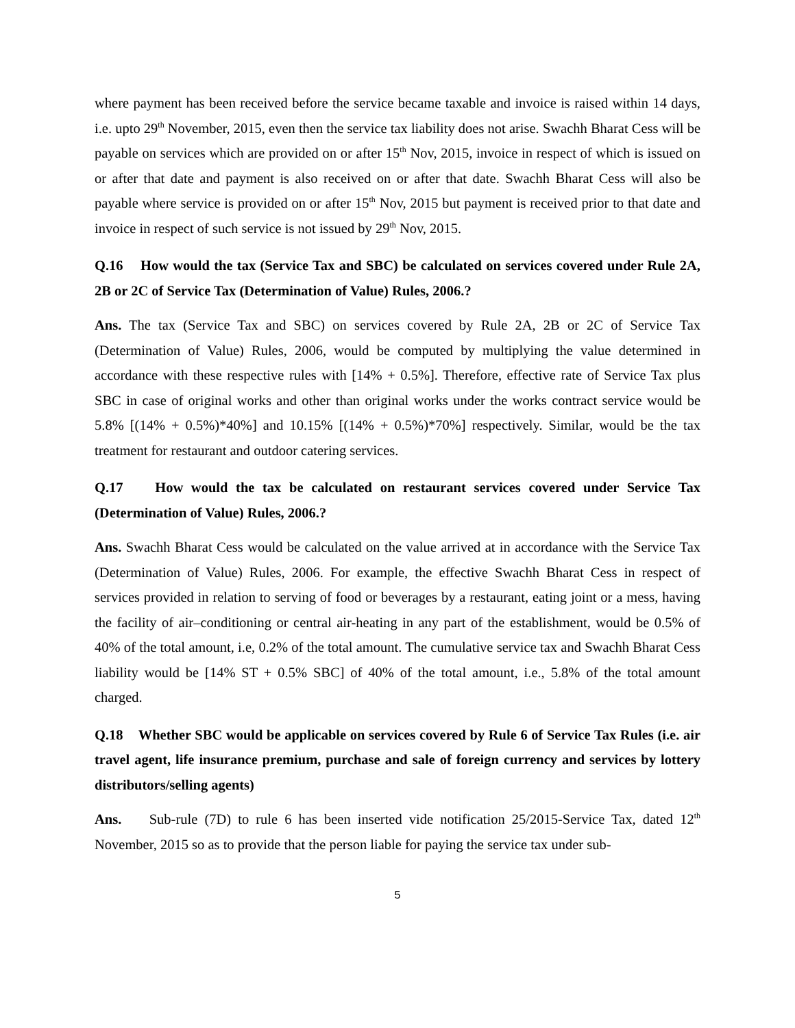where payment has been received before the service became taxable and invoice is raised within 14 days, i.e. upto 29<sup>th</sup> November, 2015, even then the service tax liability does not arise. Swachh Bharat Cess will be payable on services which are provided on or after 15<sup>th</sup> Nov, 2015, invoice in respect of which is issued on or after that date and payment is also received on or after that date. Swachh Bharat Cess will also be payable where service is provided on or after 15<sup>th</sup> Nov, 2015 but payment is received prior to that date and invoice in respect of such service is not issued by 29<sup>th</sup> Nov, 2015.
Q.16 How would the tax (Service Tax and SBC) be calculated on services covered under Rule 2A, 2B or 2C of Service Tax (Determination of Value) Rules, 2006.?
Ans. The tax (Service Tax and SBC) on services covered by Rule 2A, 2B or 2C of Service Tax (Determination of Value) Rules, 2006, would be computed by multiplying the value determined in accordance with these respective rules with [14% + 0.5%]. Therefore, effective rate of Service Tax plus SBC in case of original works and other than original works under the works contract service would be 5.8% [(14% + 0.5%)*40%] and 10.15% [(14% + 0.5%)*70%] respectively. Similar, would be the tax treatment for restaurant and outdoor catering services.
Q.17 How would the tax be calculated on restaurant services covered under Service Tax (Determination of Value) Rules, 2006.?
Ans. Swachh Bharat Cess would be calculated on the value arrived at in accordance with the Service Tax (Determination of Value) Rules, 2006. For example, the effective Swachh Bharat Cess in respect of services provided in relation to serving of food or beverages by a restaurant, eating joint or a mess, having the facility of air–conditioning or central air-heating in any part of the establishment, would be 0.5% of 40% of the total amount, i.e, 0.2% of the total amount. The cumulative service tax and Swachh Bharat Cess liability would be [14% ST + 0.5% SBC] of 40% of the total amount, i.e., 5.8% of the total amount charged.
Q.18 Whether SBC would be applicable on services covered by Rule 6 of Service Tax Rules (i.e. air travel agent, life insurance premium, purchase and sale of foreign currency and services by lottery distributors/selling agents)
Ans. Sub-rule (7D) to rule 6 has been inserted vide notification 25/2015-Service Tax, dated 12<sup>th</sup> November, 2015 so as to provide that the person liable for paying the service tax under sub-
5